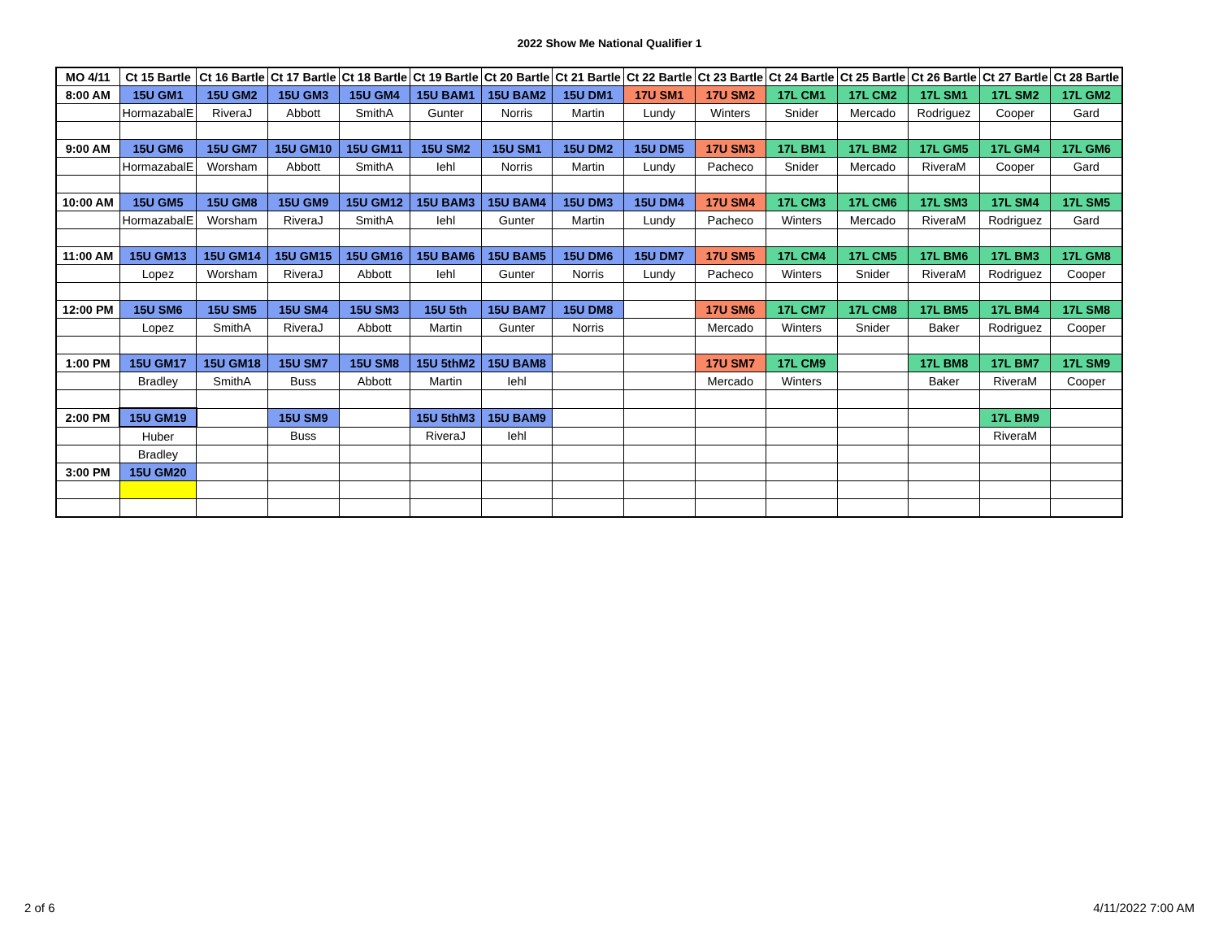2022 Show Me National Qualifier 1
| MO 4/11 | Ct 15 Bartle | Ct 16 Bartle | Ct 17 Bartle | Ct 18 Bartle | Ct 19 Bartle | Ct 20 Bartle | Ct 21 Bartle | Ct 22 Bartle | Ct 23 Bartle | Ct 24 Bartle | Ct 25 Bartle | Ct 26 Bartle | Ct 27 Bartle | Ct 28 Bartle |
| --- | --- | --- | --- | --- | --- | --- | --- | --- | --- | --- | --- | --- | --- | --- |
| 8:00 AM | 15U GM1 | 15U GM2 | 15U GM3 | 15U GM4 | 15U BAM1 | 15U BAM2 | 15U DM1 | 17U SM1 | 17U SM2 | 17L CM1 | 17L CM2 | 17L SM1 | 17L SM2 | 17L GM2 |
| | HormazabalE | RiveraJ | Abbott | SmithA | Gunter | Norris | Martin | Lundy | Winters | Snider | Mercado | Rodriguez | Cooper | Gard |
| 9:00 AM | 15U GM6 | 15U GM7 | 15U GM10 | 15U GM11 | 15U SM2 | 15U SM1 | 15U DM2 | 15U DM5 | 17U SM3 | 17L BM1 | 17L BM2 | 17L GM5 | 17L GM4 | 17L GM6 |
| | HormazabalE | Worsham | Abbott | SmithA | Iehl | Norris | Martin | Lundy | Pacheco | Snider | Mercado | RiveraM | Cooper | Gard |
| 10:00 AM | 15U GM5 | 15U GM8 | 15U GM9 | 15U GM12 | 15U BAM3 | 15U BAM4 | 15U DM3 | 15U DM4 | 17U SM4 | 17L CM3 | 17L CM6 | 17L SM3 | 17L SM4 | 17L SM5 |
| | HormazabalE | Worsham | RiveraJ | SmithA | Iehl | Gunter | Martin | Lundy | Pacheco | Winters | Mercado | RiveraM | Rodriguez | Gard |
| 11:00 AM | 15U GM13 | 15U GM14 | 15U GM15 | 15U GM16 | 15U BAM6 | 15U BAM5 | 15U DM6 | 15U DM7 | 17U SM5 | 17L CM4 | 17L CM5 | 17L BM6 | 17L BM3 | 17L GM8 |
| | Lopez | Worsham | RiveraJ | Abbott | Iehl | Gunter | Norris | Lundy | Pacheco | Winters | Snider | RiveraM | Rodriguez | Cooper |
| 12:00 PM | 15U SM6 | 15U SM5 | 15U SM4 | 15U SM3 | 15U 5th | 15U BAM7 | 15U DM8 | | 17U SM6 | 17L CM7 | 17L CM8 | 17L BM5 | 17L BM4 | 17L SM8 |
| | Lopez | SmithA | RiveraJ | Abbott | Martin | Gunter | Norris | | Mercado | Winters | Snider | Baker | Rodriguez | Cooper |
| 1:00 PM | 15U GM17 | 15U GM18 | 15U SM7 | 15U SM8 | 15U 5thM2 | 15U BAM8 | | | 17U SM7 | 17L CM9 | | 17L BM8 | 17L BM7 | 17L SM9 |
| | Bradley | SmithA | Buss | Abbott | Martin | Iehl | | | Mercado | Winters | | Baker | RiveraM | Cooper |
| 2:00 PM | 15U GM19 | | 15U SM9 | | 15U 5thM3 | 15U BAM9 | | | | | | | 17L BM9 | |
| | Huber | | Buss | | RiveraJ | Iehl | | | | | | | RiveraM | |
| | Bradley | | | | | | | | | | | | | |
| 3:00 PM | 15U GM20 | | | | | | | | | | | | | |
2 of 6 4/11/2022 7:00 AM